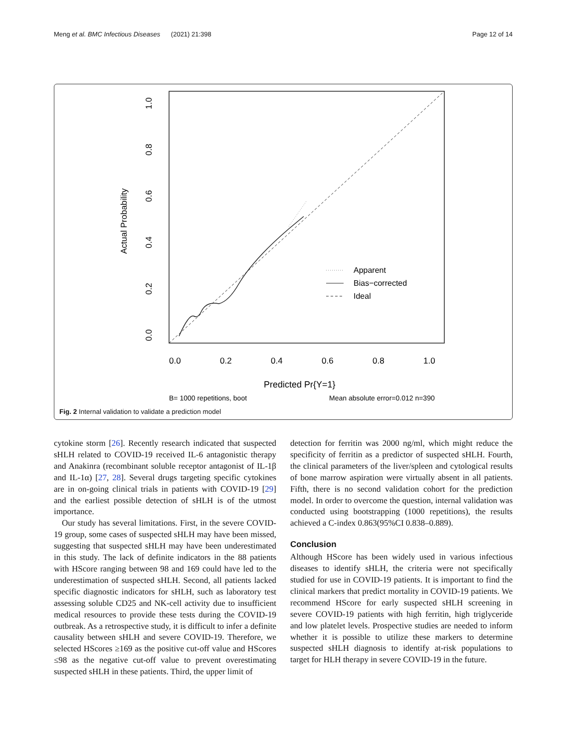Meng et al. BMC Infectious Diseases (2021) 21:398 Page 12 of 14
Apparent
Bias−corrected
Ideal
0.0
0.2
0.4
0.6
0.8
1.0
Predicted Pr{Y=1}
B= 1000 repetitions, boot
Mean absolute error=0.012 n=390
0.0
0.2
0.4
0.6
0.8
1.0
Actual Probability
Fig. 2 Internal validation to validate a prediction model
cytokine storm [26]. Recently research indicated that suspected sHLH related to COVID-19 received IL-6 antagonistic therapy and Anakinra (recombinant soluble receptor antagonist of IL-1β and IL-1α) [27, 28]. Several drugs targeting specific cytokines are in on-going clinical trials in patients with COVID-19 [29] and the earliest possible detection of sHLH is of the utmost importance.
Our study has several limitations. First, in the severe COVID-19 group, some cases of suspected sHLH may have been missed, suggesting that suspected sHLH may have been underestimated in this study. The lack of definite indicators in the 88 patients with HScore ranging between 98 and 169 could have led to the underestimation of suspected sHLH. Second, all patients lacked specific diagnostic indicators for sHLH, such as laboratory test assessing soluble CD25 and NK-cell activity due to insufficient medical resources to provide these tests during the COVID-19 outbreak. As a retrospective study, it is difficult to infer a definite causality between sHLH and severe COVID-19. Therefore, we selected HScores ≥169 as the positive cut-off value and HScores ≤98 as the negative cut-off value to prevent overestimating suspected sHLH in these patients. Third, the upper limit of
detection for ferritin was 2000 ng/ml, which might reduce the specificity of ferritin as a predictor of suspected sHLH. Fourth, the clinical parameters of the liver/spleen and cytological results of bone marrow aspiration were virtually absent in all patients. Fifth, there is no second validation cohort for the prediction model. In order to overcome the question, internal validation was conducted using bootstrapping (1000 repetitions), the results achieved a C-index 0.863(95%CI 0.838–0.889).
Conclusion
Although HScore has been widely used in various infectious diseases to identify sHLH, the criteria were not specifically studied for use in COVID-19 patients. It is important to find the clinical markers that predict mortality in COVID-19 patients. We recommend HScore for early suspected sHLH screening in severe COVID-19 patients with high ferritin, high triglyceride and low platelet levels. Prospective studies are needed to inform whether it is possible to utilize these markers to determine suspected sHLH diagnosis to identify at-risk populations to target for HLH therapy in severe COVID-19 in the future.